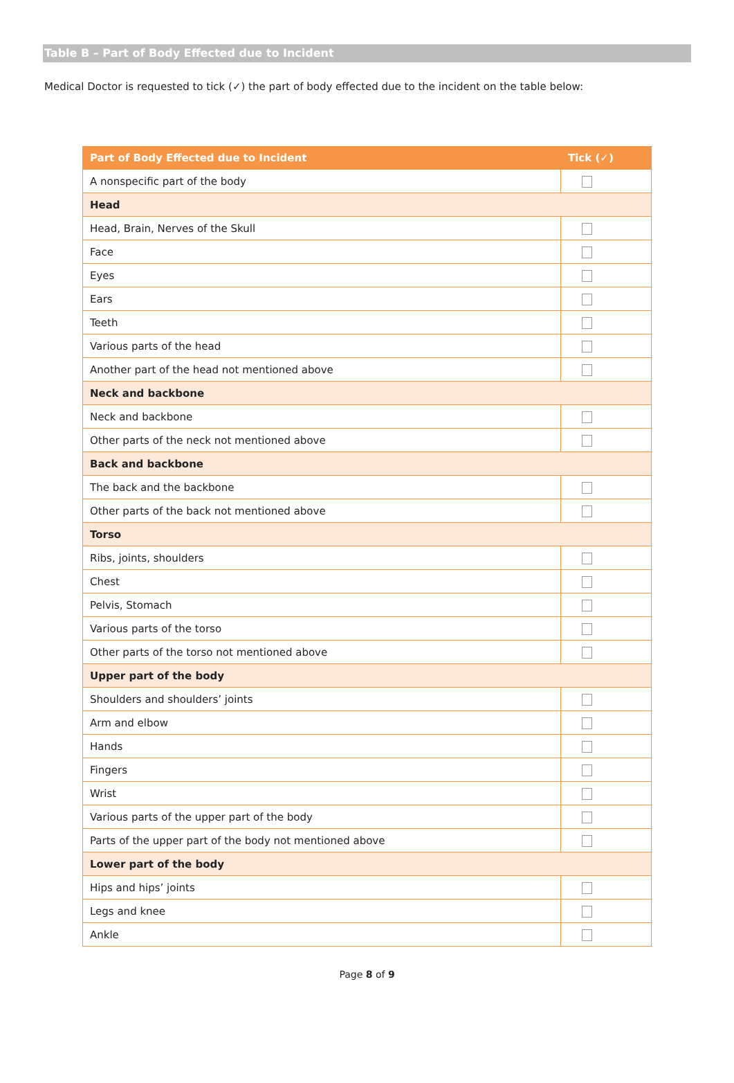Table B – Part of Body Effected due to Incident
Medical Doctor is requested to tick (✓) the part of body effected due to the incident on the table below:
| Part of Body Effected due to Incident | Tick (✓) |
| --- | --- |
| A nonspecific part of the body | |
| Head | |
| Head, Brain, Nerves of the Skull | |
| Face | |
| Eyes | |
| Ears | |
| Teeth | |
| Various parts of the head | |
| Another part of the head not mentioned above | |
| Neck and backbone | |
| Neck and backbone | |
| Other parts of the neck not mentioned above | |
| Back and backbone | |
| The back and the backbone | |
| Other parts of the back not mentioned above | |
| Torso | |
| Ribs, joints, shoulders | |
| Chest | |
| Pelvis, Stomach | |
| Various parts of the torso | |
| Other parts of the torso not mentioned above | |
| Upper part of the body | |
| Shoulders and shoulders’ joints | |
| Arm and elbow | |
| Hands | |
| Fingers | |
| Wrist | |
| Various parts of the upper part of the body | |
| Parts of the upper part of the body not mentioned above | |
| Lower part of the body | |
| Hips and hips’ joints | |
| Legs and knee | |
| Ankle | |
Page 8 of 9